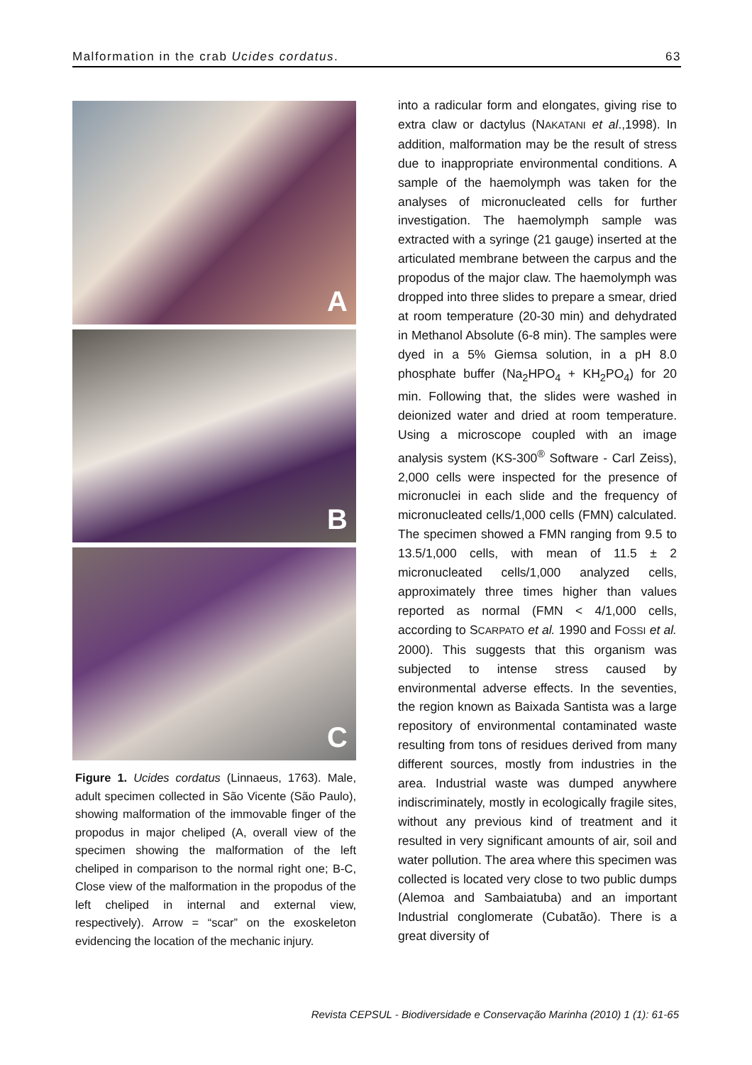Malformation in the crab Ucides cordatus. 63
A
B
C
Figure 1. Ucides cordatus (Linnaeus, 1763). Male, adult specimen collected in São Vicente (São Paulo), showing malformation of the immovable finger of the propodus in major cheliped (A, overall view of the specimen showing the malformation of the left cheliped in comparison to the normal right one; B-C, Close view of the malformation in the propodus of the left cheliped in internal and external view, respectively). Arrow = “scar” on the exoskeleton evidencing the location of the mechanic injury.
into a radicular form and elongates, giving rise to extra claw or dactylus (NAKATANI et al.,1998). In addition, malformation may be the result of stress due to inappropriate environmental conditions. A sample of the haemolymph was taken for the analyses of micronucleated cells for further investigation. The haemolymph sample was extracted with a syringe (21 gauge) inserted at the articulated membrane between the carpus and the propodus of the major claw. The haemolymph was dropped into three slides to prepare a smear, dried at room temperature (20-30 min) and dehydrated in Methanol Absolute (6-8 min). The samples were dyed in a 5% Giemsa solution, in a pH 8.0 phosphate buffer (Na<sub>2</sub>HPO<sub>4</sub> + KH<sub>2</sub>PO<sub>4</sub>) for 20 min. Following that, the slides were washed in deionized water and dried at room temperature. Using a microscope coupled with an image analysis system (KS-300<sup>®</sup> Software - Carl Zeiss), 2,000 cells were inspected for the presence of micronuclei in each slide and the frequency of micronucleated cells/1,000 cells (FMN) calculated. The specimen showed a FMN ranging from 9.5 to 13.5/1,000 cells, with mean of 11.5 ± 2 micronucleated cells/1,000 analyzed cells, approximately three times higher than values reported as normal (FMN < 4/1,000 cells, according to SCARPATO et al. 1990 and FOSSI et al. 2000). This suggests that this organism was subjected to intense stress caused by environmental adverse effects. In the seventies, the region known as Baixada Santista was a large repository of environmental contaminated waste resulting from tons of residues derived from many different sources, mostly from industries in the area. Industrial waste was dumped anywhere indiscriminately, mostly in ecologically fragile sites, without any previous kind of treatment and it resulted in very significant amounts of air, soil and water pollution. The area where this specimen was collected is located very close to two public dumps (Alemoa and Sambaiatuba) and an important Industrial conglomerate (Cubatão). There is a great diversity of
Revista CEPSUL - Biodiversidade e Conservação Marinha (2010) 1 (1): 61-65